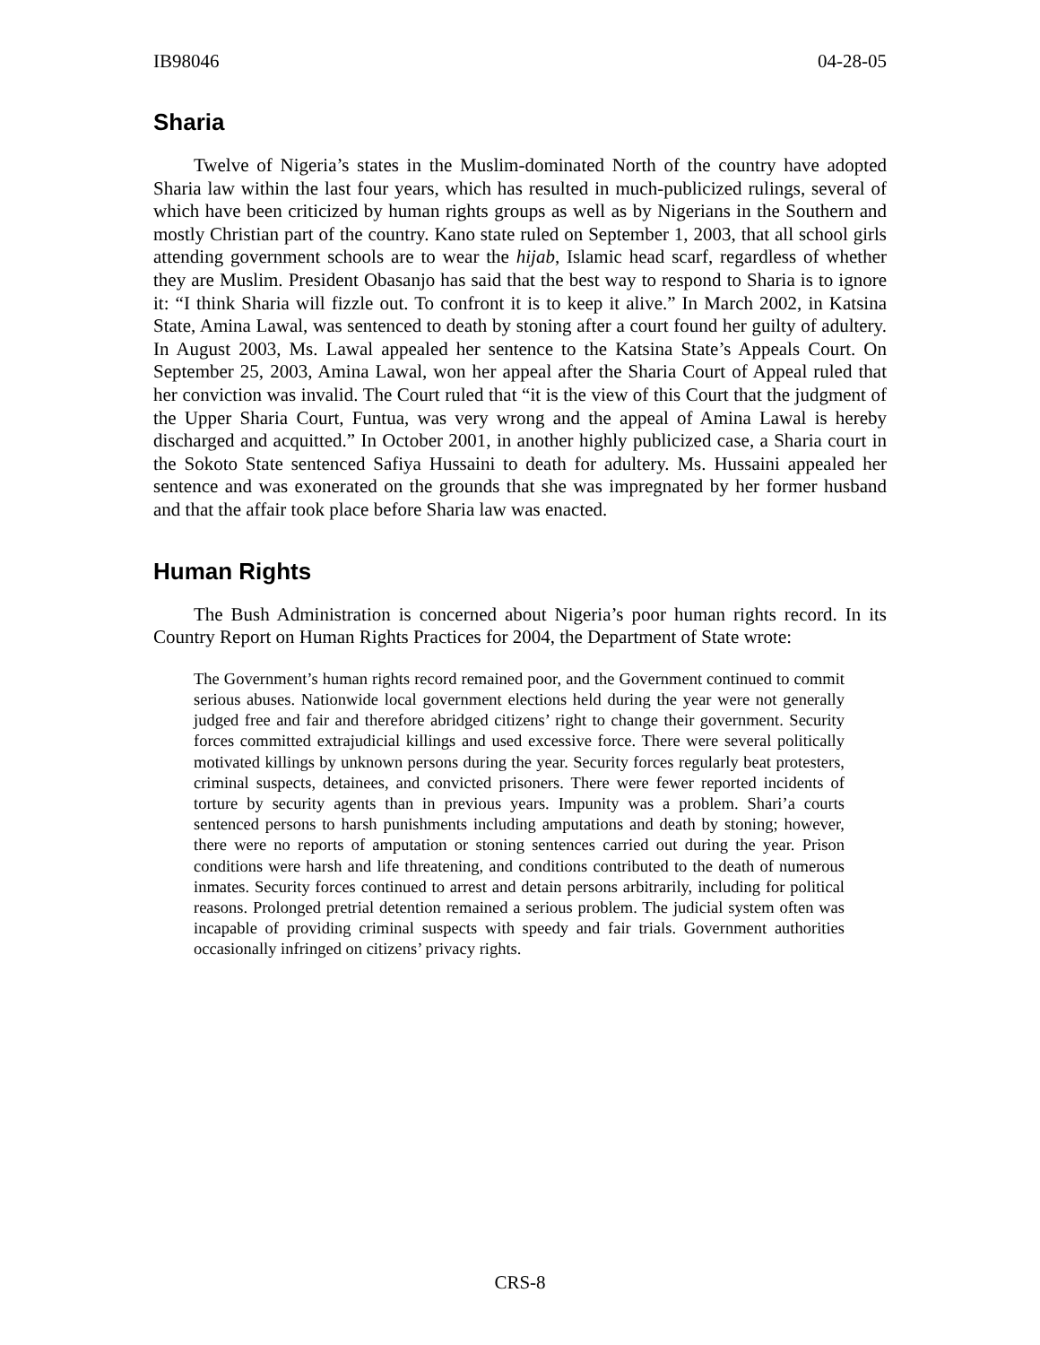IB98046 04-28-05
Sharia
Twelve of Nigeria’s states in the Muslim-dominated North of the country have adopted Sharia law within the last four years, which has resulted in much-publicized rulings, several of which have been criticized by human rights groups as well as by Nigerians in the Southern and mostly Christian part of the country. Kano state ruled on September 1, 2003, that all school girls attending government schools are to wear the hijab, Islamic head scarf, regardless of whether they are Muslim. President Obasanjo has said that the best way to respond to Sharia is to ignore it: “I think Sharia will fizzle out. To confront it is to keep it alive.” In March 2002, in Katsina State, Amina Lawal, was sentenced to death by stoning after a court found her guilty of adultery. In August 2003, Ms. Lawal appealed her sentence to the Katsina State’s Appeals Court. On September 25, 2003, Amina Lawal, won her appeal after the Sharia Court of Appeal ruled that her conviction was invalid. The Court ruled that “it is the view of this Court that the judgment of the Upper Sharia Court, Funtua, was very wrong and the appeal of Amina Lawal is hereby discharged and acquitted.” In October 2001, in another highly publicized case, a Sharia court in the Sokoto State sentenced Safiya Hussaini to death for adultery. Ms. Hussaini appealed her sentence and was exonerated on the grounds that she was impregnated by her former husband and that the affair took place before Sharia law was enacted.
Human Rights
The Bush Administration is concerned about Nigeria’s poor human rights record. In its Country Report on Human Rights Practices for 2004, the Department of State wrote:
The Government’s human rights record remained poor, and the Government continued to commit serious abuses. Nationwide local government elections held during the year were not generally judged free and fair and therefore abridged citizens’ right to change their government. Security forces committed extrajudicial killings and used excessive force. There were several politically motivated killings by unknown persons during the year. Security forces regularly beat protesters, criminal suspects, detainees, and convicted prisoners. There were fewer reported incidents of torture by security agents than in previous years. Impunity was a problem. Shari’a courts sentenced persons to harsh punishments including amputations and death by stoning; however, there were no reports of amputation or stoning sentences carried out during the year. Prison conditions were harsh and life threatening, and conditions contributed to the death of numerous inmates. Security forces continued to arrest and detain persons arbitrarily, including for political reasons. Prolonged pretrial detention remained a serious problem. The judicial system often was incapable of providing criminal suspects with speedy and fair trials. Government authorities occasionally infringed on citizens’ privacy rights.
CRS-8